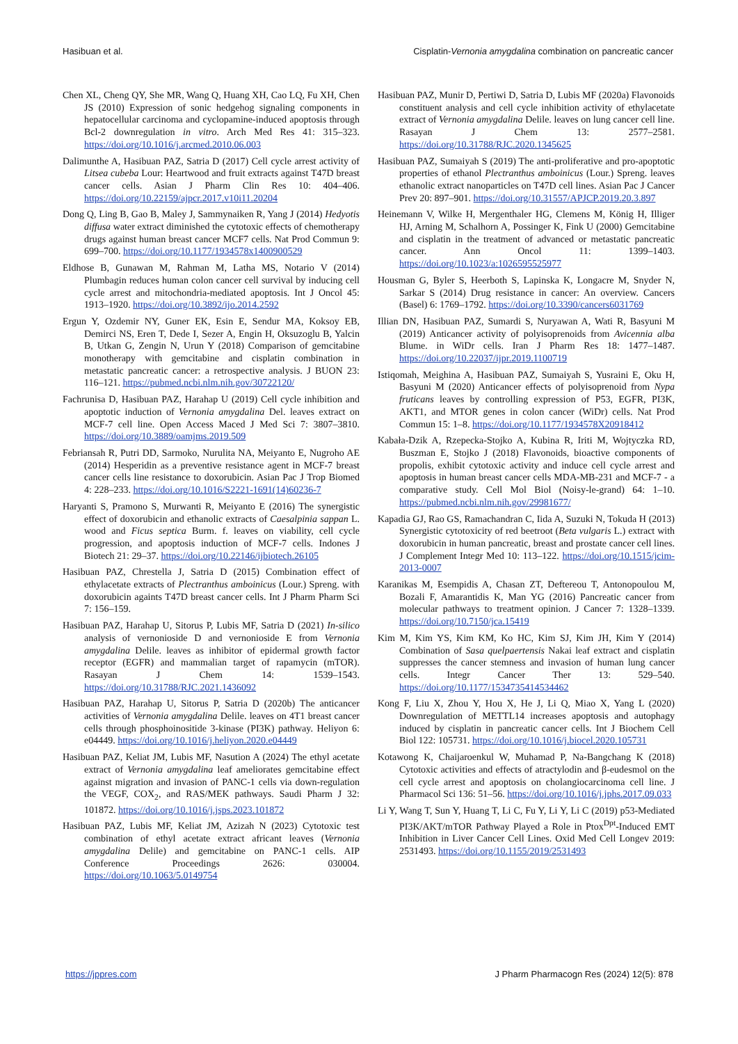Hasibuan et al. Cisplatin-Vernonia amygdalina combination on pancreatic cancer
Chen XL, Cheng QY, She MR, Wang Q, Huang XH, Cao LQ, Fu XH, Chen JS (2010) Expression of sonic hedgehog signaling components in hepatocellular carcinoma and cyclopamine-induced apoptosis through Bcl-2 downregulation in vitro. Arch Med Res 41: 315–323. https://doi.org/10.1016/j.arcmed.2010.06.003
Dalimunthe A, Hasibuan PAZ, Satria D (2017) Cell cycle arrest activity of Litsea cubeba Lour: Heartwood and fruit extracts against T47D breast cancer cells. Asian J Pharm Clin Res 10: 404–406. https://doi.org/10.22159/ajpcr.2017.v10i11.20204
Dong Q, Ling B, Gao B, Maley J, Sammynaiken R, Yang J (2014) Hedyotis diffusa water extract diminished the cytotoxic effects of chemotherapy drugs against human breast cancer MCF7 cells. Nat Prod Commun 9: 699–700. https://doi.org/10.1177/1934578x1400900529
Eldhose B, Gunawan M, Rahman M, Latha MS, Notario V (2014) Plumbagin reduces human colon cancer cell survival by inducing cell cycle arrest and mitochondria-mediated apoptosis. Int J Oncol 45: 1913–1920. https://doi.org/10.3892/ijo.2014.2592
Ergun Y, Ozdemir NY, Guner EK, Esin E, Sendur MA, Koksoy EB, Demirci NS, Eren T, Dede I, Sezer A, Engin H, Oksuzoglu B, Yalcin B, Utkan G, Zengin N, Urun Y (2018) Comparison of gemcitabine monotherapy with gemcitabine and cisplatin combination in metastatic pancreatic cancer: a retrospective analysis. J BUON 23: 116–121. https://pubmed.ncbi.nlm.nih.gov/30722120/
Fachrunisa D, Hasibuan PAZ, Harahap U (2019) Cell cycle inhibition and apoptotic induction of Vernonia amygdalina Del. leaves extract on MCF-7 cell line. Open Access Maced J Med Sci 7: 3807–3810. https://doi.org/10.3889/oamjms.2019.509
Febriansah R, Putri DD, Sarmoko, Nurulita NA, Meiyanto E, Nugroho AE (2014) Hesperidin as a preventive resistance agent in MCF-7 breast cancer cells line resistance to doxorubicin. Asian Pac J Trop Biomed 4: 228–233. https://doi.org/10.1016/S2221-1691(14)60236-7
Haryanti S, Pramono S, Murwanti R, Meiyanto E (2016) The synergistic effect of doxorubicin and ethanolic extracts of Caesalpinia sappan L. wood and Ficus septica Burm. f. leaves on viability, cell cycle progression, and apoptosis induction of MCF-7 cells. Indones J Biotech 21: 29–37. https://doi.org/10.22146/ijbiotech.26105
Hasibuan PAZ, Chrestella J, Satria D (2015) Combination effect of ethylacetate extracts of Plectranthus amboinicus (Lour.) Spreng. with doxorubicin againts T47D breast cancer cells. Int J Pharm Pharm Sci 7: 156–159.
Hasibuan PAZ, Harahap U, Sitorus P, Lubis MF, Satria D (2021) In-silico analysis of vernonioside D and vernonioside E from Vernonia amygdalina Delile. leaves as inhibitor of epidermal growth factor receptor (EGFR) and mammalian target of rapamycin (mTOR). Rasayan J Chem 14: 1539–1543. https://doi.org/10.31788/RJC.2021.1436092
Hasibuan PAZ, Harahap U, Sitorus P, Satria D (2020b) The anticancer activities of Vernonia amygdalina Delile. leaves on 4T1 breast cancer cells through phosphoinositide 3-kinase (PI3K) pathway. Heliyon 6: e04449. https://doi.org/10.1016/j.heliyon.2020.e04449
Hasibuan PAZ, Keliat JM, Lubis MF, Nasution A (2024) The ethyl acetate extract of Vernonia amygdalina leaf ameliorates gemcitabine effect against migration and invasion of PANC-1 cells via down-regulation the VEGF, COX<sub>2</sub>, and RAS/MEK pathways. Saudi Pharm J 32: 101872. https://doi.org/10.1016/j.jsps.2023.101872
Hasibuan PAZ, Lubis MF, Keliat JM, Azizah N (2023) Cytotoxic test combination of ethyl acetate extract africant leaves (Vernonia amygdalina Delile) and gemcitabine on PANC-1 cells. AIP Conference Proceedings 2626: 030004. https://doi.org/10.1063/5.0149754
Hasibuan PAZ, Munir D, Pertiwi D, Satria D, Lubis MF (2020a) Flavonoids constituent analysis and cell cycle inhibition activity of ethylacetate extract of Vernonia amygdalina Delile. leaves on lung cancer cell line. Rasayan J Chem 13: 2577–2581. https://doi.org/10.31788/RJC.2020.1345625
Hasibuan PAZ, Sumaiyah S (2019) The anti-proliferative and pro-apoptotic properties of ethanol Plectranthus amboinicus (Lour.) Spreng. leaves ethanolic extract nanoparticles on T47D cell lines. Asian Pac J Cancer Prev 20: 897–901. https://doi.org/10.31557/APJCP.2019.20.3.897
Heinemann V, Wilke H, Mergenthaler HG, Clemens M, König H, Illiger HJ, Arning M, Schalhorn A, Possinger K, Fink U (2000) Gemcitabine and cisplatin in the treatment of advanced or metastatic pancreatic cancer. Ann Oncol 11: 1399–1403. https://doi.org/10.1023/a:1026595525977
Housman G, Byler S, Heerboth S, Lapinska K, Longacre M, Snyder N, Sarkar S (2014) Drug resistance in cancer: An overview. Cancers (Basel) 6: 1769–1792. https://doi.org/10.3390/cancers6031769
Illian DN, Hasibuan PAZ, Sumardi S, Nuryawan A, Wati R, Basyuni M (2019) Anticancer activity of polyisoprenoids from Avicennia alba Blume. in WiDr cells. Iran J Pharm Res 18: 1477–1487. https://doi.org/10.22037/ijpr.2019.1100719
Istiqomah, Meighina A, Hasibuan PAZ, Sumaiyah S, Yusraini E, Oku H, Basyuni M (2020) Anticancer effects of polyisoprenoid from Nypa fruticans leaves by controlling expression of P53, EGFR, PI3K, AKT1, and MTOR genes in colon cancer (WiDr) cells. Nat Prod Commun 15: 1–8. https://doi.org/10.1177/1934578X20918412
Kabała-Dzik A, Rzepecka-Stojko A, Kubina R, Iriti M, Wojtyczka RD, Buszman E, Stojko J (2018) Flavonoids, bioactive components of propolis, exhibit cytotoxic activity and induce cell cycle arrest and apoptosis in human breast cancer cells MDA-MB-231 and MCF-7 - a comparative study. Cell Mol Biol (Noisy-le-grand) 64: 1–10. https://pubmed.ncbi.nlm.nih.gov/29981677/
Kapadia GJ, Rao GS, Ramachandran C, Iida A, Suzuki N, Tokuda H (2013) Synergistic cytotoxicity of red beetroot (Beta vulgaris L.) extract with doxorubicin in human pancreatic, breast and prostate cancer cell lines. J Complement Integr Med 10: 113–122. https://doi.org/10.1515/jcim-2013-0007
Karanikas M, Esempidis A, Chasan ZT, Deftereou T, Antonopoulou M, Bozali F, Amarantidis K, Man YG (2016) Pancreatic cancer from molecular pathways to treatment opinion. J Cancer 7: 1328–1339. https://doi.org/10.7150/jca.15419
Kim M, Kim YS, Kim KM, Ko HC, Kim SJ, Kim JH, Kim Y (2014) Combination of Sasa quelpaertensis Nakai leaf extract and cisplatin suppresses the cancer stemness and invasion of human lung cancer cells. Integr Cancer Ther 13: 529–540. https://doi.org/10.1177/1534735414534462
Kong F, Liu X, Zhou Y, Hou X, He J, Li Q, Miao X, Yang L (2020) Downregulation of METTL14 increases apoptosis and autophagy induced by cisplatin in pancreatic cancer cells. Int J Biochem Cell Biol 122: 105731. https://doi.org/10.1016/j.biocel.2020.105731
Kotawong K, Chaijaroenkul W, Muhamad P, Na-Bangchang K (2018) Cytotoxic activities and effects of atractylodin and β-eudesmol on the cell cycle arrest and apoptosis on cholangiocarcinoma cell line. J Pharmacol Sci 136: 51–56. https://doi.org/10.1016/j.jphs.2017.09.033
Li Y, Wang T, Sun Y, Huang T, Li C, Fu Y, Li Y, Li C (2019) p53-Mediated PI3K/AKT/mTOR Pathway Played a Role in Ptox<sup>Dpt</sup>-Induced EMT Inhibition in Liver Cancer Cell Lines. Oxid Med Cell Longev 2019: 2531493. https://doi.org/10.1155/2019/2531493
https://jppres.com J Pharm Pharmacogn Res (2024) 12(5): 878